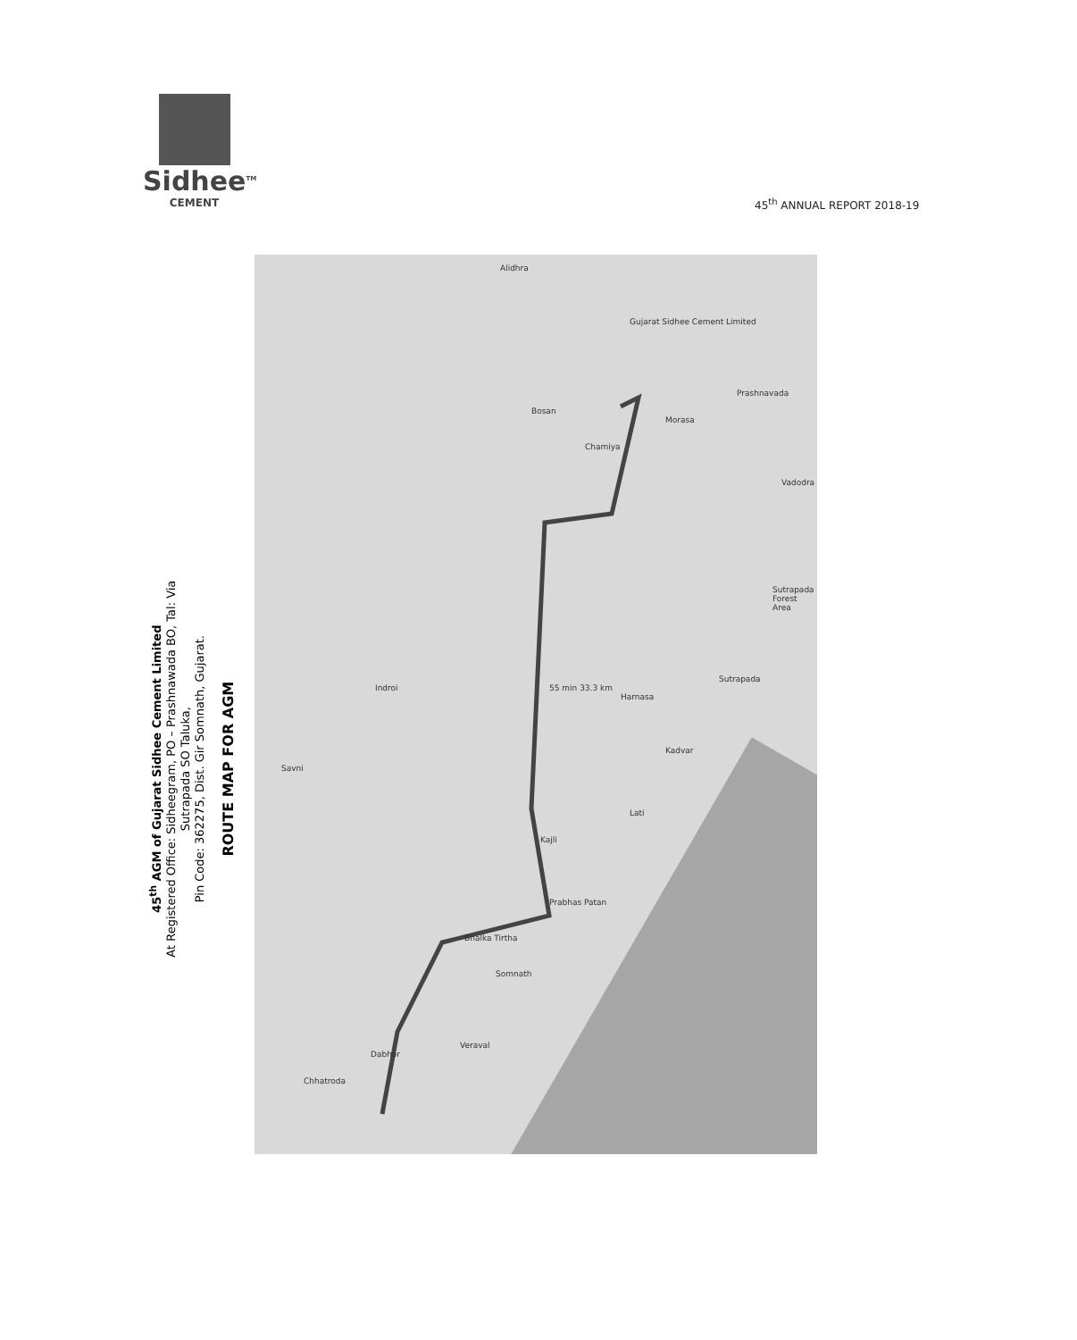Sidhee<sup>TM</sup>
CEMENT
45<sup>th</sup> ANNUAL REPORT 2018-19
45<sup>th</sup> AGM of Gujarat Sidhee Cement Limited
At Registered Office: Sidheegram, PO – Prashnawada BO, Tal: Via Sutrapada SO Taluka,
Pin Code: 362275, Dist. Gir Somnath, Gujarat.
ROUTE MAP FOR AGM
Gujarat Sidhee Cement Limited
55 min 33.3 km
Veraval
Somnath
Bhalka Tirtha
Prabhas Patan
Kajli
Lati
Kadvar
Harnasa
Sutrapada
Sutrapada Forest Area
Vadodra
Prashnavada
Morasa
Chamiya
Bosan
Alidhra
Indroi
Savni
Dabhor
Chhatroda